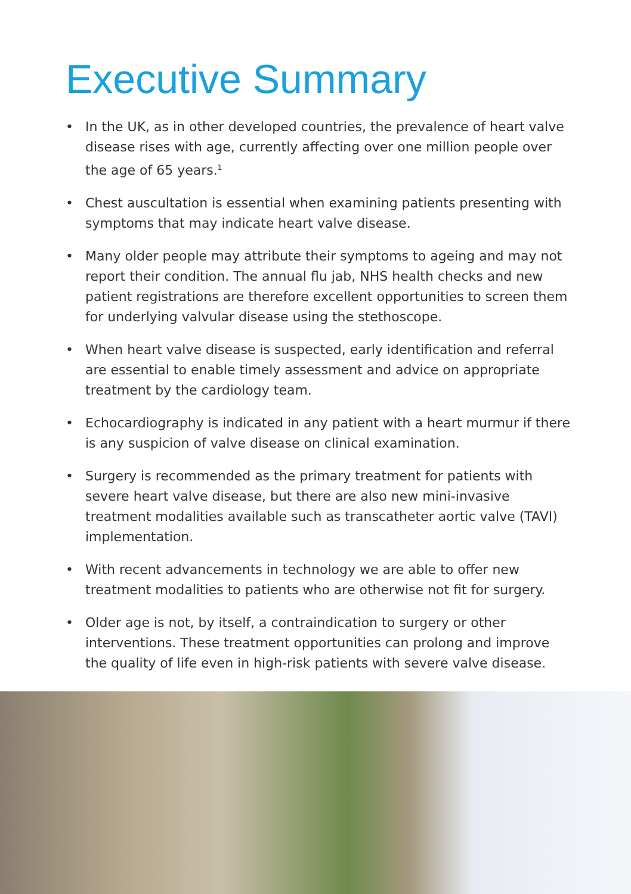Executive Summary
• In the UK, as in other developed countries, the prevalence of heart valve disease rises with age, currently affecting over one million people over the age of 65 years.<sup>1</sup>
• Chest auscultation is essential when examining patients presenting with symptoms that may indicate heart valve disease.
• Many older people may attribute their symptoms to ageing and may not report their condition. The annual flu jab, NHS health checks and new patient registrations are therefore excellent opportunities to screen them for underlying valvular disease using the stethoscope.
• When heart valve disease is suspected, early identification and referral are essential to enable timely assessment and advice on appropriate treatment by the cardiology team.
• Echocardiography is indicated in any patient with a heart murmur if there is any suspicion of valve disease on clinical examination.
• Surgery is recommended as the primary treatment for patients with severe heart valve disease, but there are also new mini-invasive treatment modalities available such as transcatheter aortic valve (TAVI) implementation.
• With recent advancements in technology we are able to offer new treatment modalities to patients who are otherwise not fit for surgery.
• Older age is not, by itself, a contraindication to surgery or other interventions. These treatment opportunities can prolong and improve the quality of life even in high-risk patients with severe valve disease.